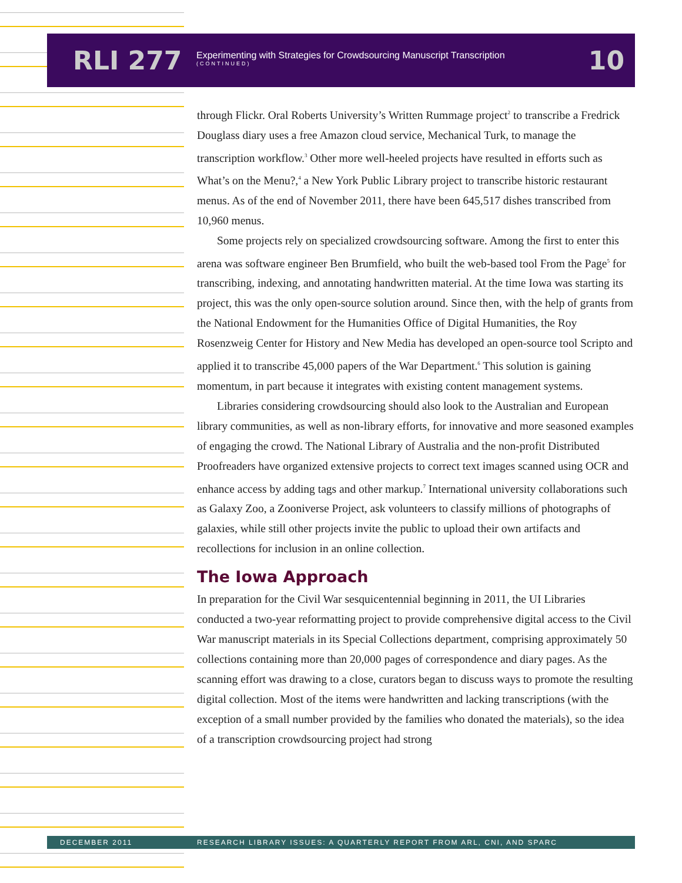RLI 277
Experimenting with Strategies for Crowdsourcing Manuscript Transcription
(CONTINUED)
10
through Flickr. Oral Roberts University’s Written Rummage project<sup>2</sup> to transcribe a Fredrick Douglass diary uses a free Amazon cloud service, Mechanical Turk, to manage the transcription workflow.<sup>3</sup> Other more well-heeled projects have resulted in efforts such as What’s on the Menu?,<sup>4</sup> a New York Public Library project to transcribe historic restaurant menus. As of the end of November 2011, there have been 645,517 dishes transcribed from 10,960 menus.
Some projects rely on specialized crowdsourcing software. Among the first to enter this arena was software engineer Ben Brumfield, who built the web-based tool From the Page<sup>5</sup> for transcribing, indexing, and annotating handwritten material. At the time Iowa was starting its project, this was the only open-source solution around. Since then, with the help of grants from the National Endowment for the Humanities Office of Digital Humanities, the Roy Rosenzweig Center for History and New Media has developed an open-source tool Scripto and applied it to transcribe 45,000 papers of the War Department.<sup>6</sup> This solution is gaining momentum, in part because it integrates with existing content management systems.
Libraries considering crowdsourcing should also look to the Australian and European library communities, as well as non-library efforts, for innovative and more seasoned examples of engaging the crowd. The National Library of Australia and the non-profit Distributed Proofreaders have organized extensive projects to correct text images scanned using OCR and enhance access by adding tags and other markup.<sup>7</sup> International university collaborations such as Galaxy Zoo, a Zooniverse Project, ask volunteers to classify millions of photographs of galaxies, while still other projects invite the public to upload their own artifacts and recollections for inclusion in an online collection.
The Iowa Approach
In preparation for the Civil War sesquicentennial beginning in 2011, the UI Libraries conducted a two-year reformatting project to provide comprehensive digital access to the Civil War manuscript materials in its Special Collections department, comprising approximately 50 collections containing more than 20,000 pages of correspondence and diary pages. As the scanning effort was drawing to a close, curators began to discuss ways to promote the resulting digital collection. Most of the items were handwritten and lacking transcriptions (with the exception of a small number provided by the families who donated the materials), so the idea of a transcription crowdsourcing project had strong
DECEMBER 2011 RESEARCH LIBRARY ISSUES: A QUARTERLY REPORT FROM ARL, CNI, AND SPARC